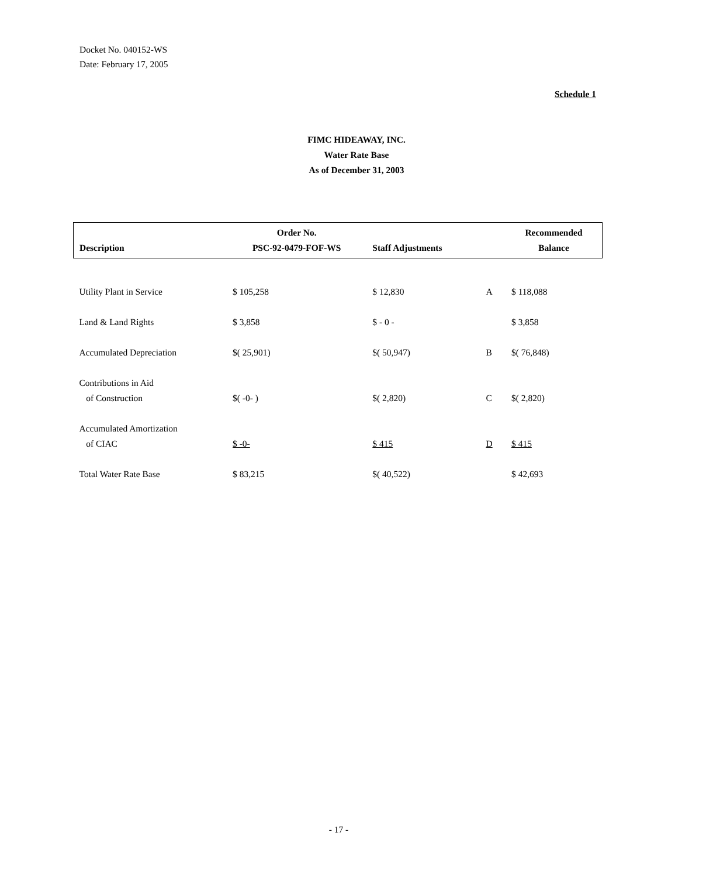Docket No. 040152-WS
Date: February 17, 2005
Schedule 1
FIMC HIDEAWAY, INC.
Water Rate Base
As of December 31, 2003
| Description | Order No. PSC-92-0479-FOF-WS | Staff Adjustments | | Recommended Balance |
| --- | --- | --- | --- | --- |
| Utility Plant in Service | $ 105,258 | $ 12,830 | A | $ 118,088 |
| Land & Land Rights | $ 3,858 | $ - 0 - | | $ 3,858 |
| Accumulated Depreciation | $( 25,901) | $( 50,947) | B | $( 76,848) |
| Contributions in Aid of Construction | $( -0- ) | $( 2,820) | C | $( 2,820) |
| Accumulated Amortization of CIAC | $ -0- | $ 415 | D | $ 415 |
| Total Water Rate Base | $ 83,215 | $( 40,522) | | $ 42,693 |
- 17 -